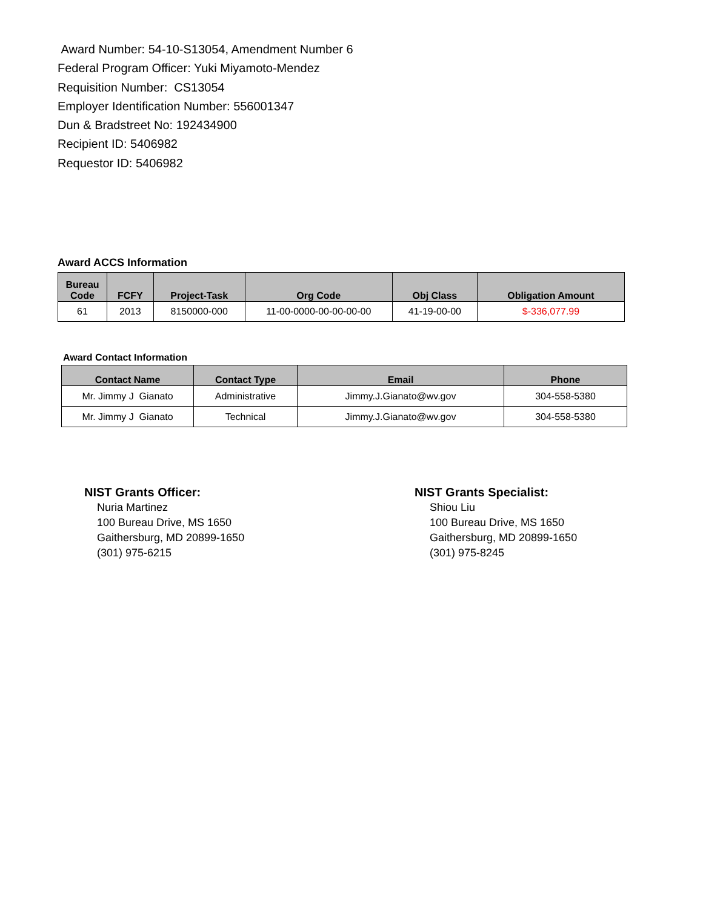Award Number: 54-10-S13054, Amendment Number 6
Federal Program Officer: Yuki Miyamoto-Mendez
Requisition Number: CS13054
Employer Identification Number: 556001347
Dun & Bradstreet No: 192434900
Recipient ID: 5406982
Requestor ID: 5406982
Award ACCS Information
| Bureau Code | FCFY | Project-Task | Org Code | Obj Class | Obligation Amount |
| --- | --- | --- | --- | --- | --- |
| 61 | 2013 | 8150000-000 | 11-00-0000-00-00-00-00 | 41-19-00-00 | $-336,077.99 |
Award Contact Information
| Contact Name | Contact Type | Email | Phone |
| --- | --- | --- | --- |
| Mr. Jimmy J Gianato | Administrative | Jimmy.J.Gianato@wv.gov | 304-558-5380 |
| Mr. Jimmy J Gianato | Technical | Jimmy.J.Gianato@wv.gov | 304-558-5380 |
NIST Grants Officer:
Nuria Martinez
100 Bureau Drive, MS 1650
Gaithersburg, MD 20899-1650
(301) 975-6215
NIST Grants Specialist:
Shiou Liu
100 Bureau Drive, MS 1650
Gaithersburg, MD 20899-1650
(301) 975-8245